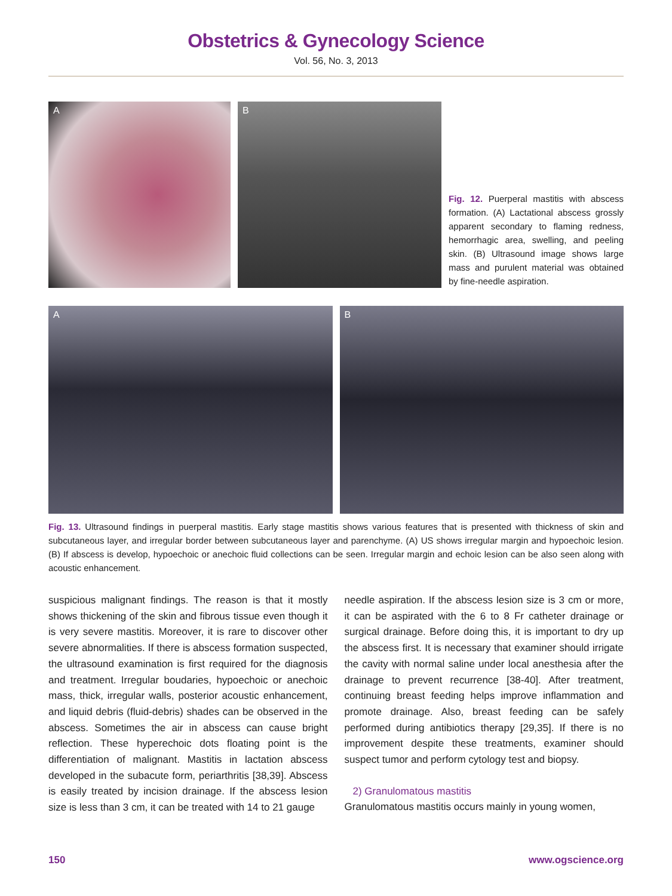Obstetrics & Gynecology Science
Vol. 56, No. 3, 2013
A
B
Fig. 12. Puerperal mastitis with abscess formation. (A) Lactational abscess grossly apparent secondary to flaming redness, hemorrhagic area, swelling, and peeling skin. (B) Ultrasound image shows large mass and purulent material was obtained by fine-needle aspiration.
A
B
Fig. 13. Ultrasound findings in puerperal mastitis. Early stage mastitis shows various features that is presented with thickness of skin and subcutaneous layer, and irregular border between subcutaneous layer and parenchyme. (A) US shows irregular margin and hypoechoic lesion. (B) If abscess is develop, hypoechoic or anechoic fluid collections can be seen. Irregular margin and echoic lesion can be also seen along with acoustic enhancement.
suspicious malignant findings. The reason is that it mostly shows thickening of the skin and fibrous tissue even though it is very severe mastitis. Moreover, it is rare to discover other severe abnormalities. If there is abscess formation suspected, the ultrasound examination is first required for the diagnosis and treatment. Irregular boudaries, hypoechoic or anechoic mass, thick, irregular walls, posterior acoustic enhancement, and liquid debris (fluid-debris) shades can be observed in the abscess. Sometimes the air in abscess can cause bright reflection. These hyperechoic dots floating point is the differentiation of malignant. Mastitis in lactation abscess developed in the subacute form, periarthritis [38,39]. Abscess is easily treated by incision drainage. If the abscess lesion size is less than 3 cm, it can be treated with 14 to 21 gauge
needle aspiration. If the abscess lesion size is 3 cm or more, it can be aspirated with the 6 to 8 Fr catheter drainage or surgical drainage. Before doing this, it is important to dry up the abscess first. It is necessary that examiner should irrigate the cavity with normal saline under local anesthesia after the drainage to prevent recurrence [38-40]. After treatment, continuing breast feeding helps improve inflammation and promote drainage. Also, breast feeding can be safely performed during antibiotics therapy [29,35]. If there is no improvement despite these treatments, examiner should suspect tumor and perform cytology test and biopsy.
2) Granulomatous mastitis
Granulomatous mastitis occurs mainly in young women,
150 www.ogscience.org